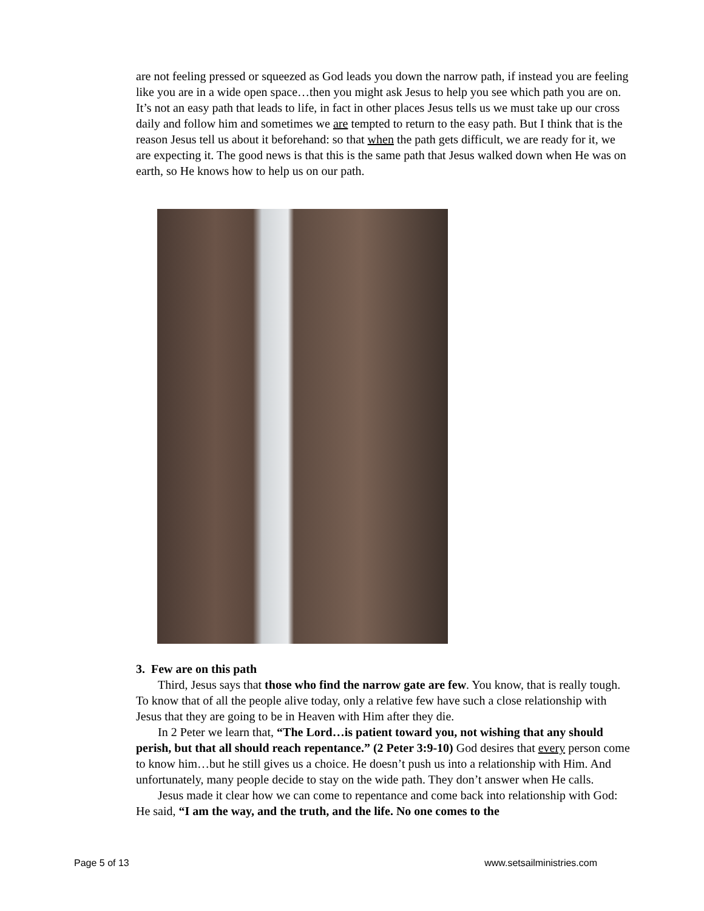are not feeling pressed or squeezed as God leads you down the narrow path, if instead you are feeling like you are in a wide open space…then you might ask Jesus to help you see which path you are on. It’s not an easy path that leads to life, in fact in other places Jesus tells us we must take up our cross daily and follow him and sometimes we are tempted to return to the easy path. But I think that is the reason Jesus tell us about it beforehand: so that when the path gets difficult, we are ready for it, we are expecting it. The good news is that this is the same path that Jesus walked down when He was on earth, so He knows how to help us on our path.
3. Few are on this path
Third, Jesus says that those who find the narrow gate are few. You know, that is really tough. To know that of all the people alive today, only a relative few have such a close relationship with Jesus that they are going to be in Heaven with Him after they die.
In 2 Peter we learn that, “The Lord…is patient toward you, not wishing that any should perish, but that all should reach repentance.” (2 Peter 3:9-10) God desires that every person come to know him…but he still gives us a choice. He doesn’t push us into a relationship with Him. And unfortunately, many people decide to stay on the wide path. They don’t answer when He calls.
Jesus made it clear how we can come to repentance and come back into relationship with God: He said, “I am the way, and the truth, and the life. No one comes to the
Page 5 of 13 www.setsailministries.com